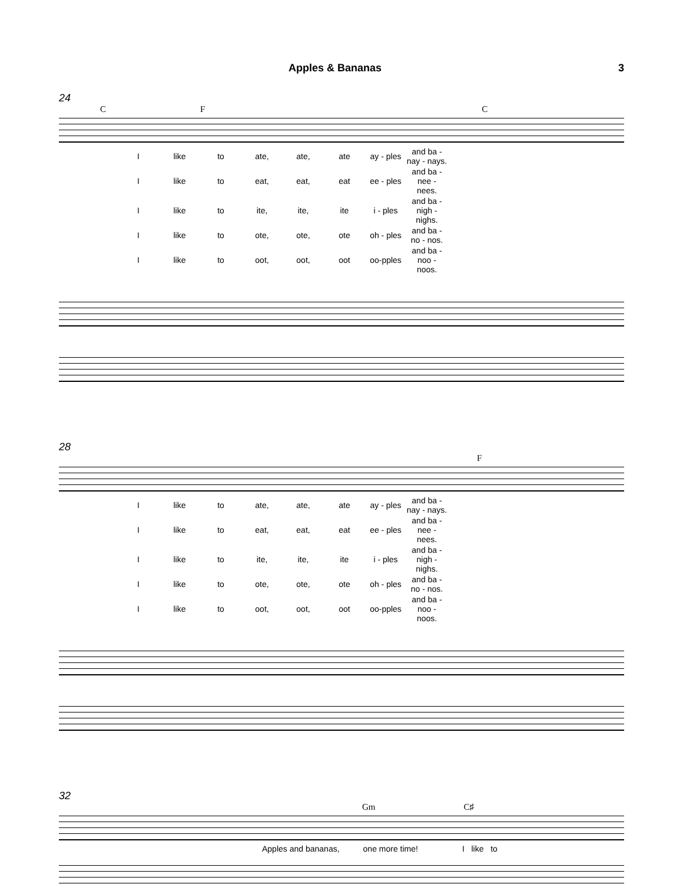Apples & Bananas 3
24
C F C
| I | like | to | ate, | ate, | ate | ay - ples | and ba - nay - nays. |
| I | like | to | eat, | eat, | eat | ee - ples | and ba - nee - nees. |
| I | like | to | ite, | ite, | ite | i - ples | and ba - nigh - nighs. |
| I | like | to | ote, | ote, | ote | oh - ples | and ba - no - nos. |
| I | like | to | oot, | oot, | oot | oo-pples | and ba - noo - noos. |
28
F
| I | like | to | ate, | ate, | ate | ay - ples | and ba - nay - nays. |
| I | like | to | eat, | eat, | eat | ee - ples | and ba - nee - nees. |
| I | like | to | ite, | ite, | ite | i - ples | and ba - nigh - nighs. |
| I | like | to | ote, | ote, | ote | oh - ples | and ba - no - nos. |
| I | like | to | oot, | oot, | oot | oo-pples | and ba - noo - noos. |
32
Gm C♯
Apples and bananas, one more time! I like to